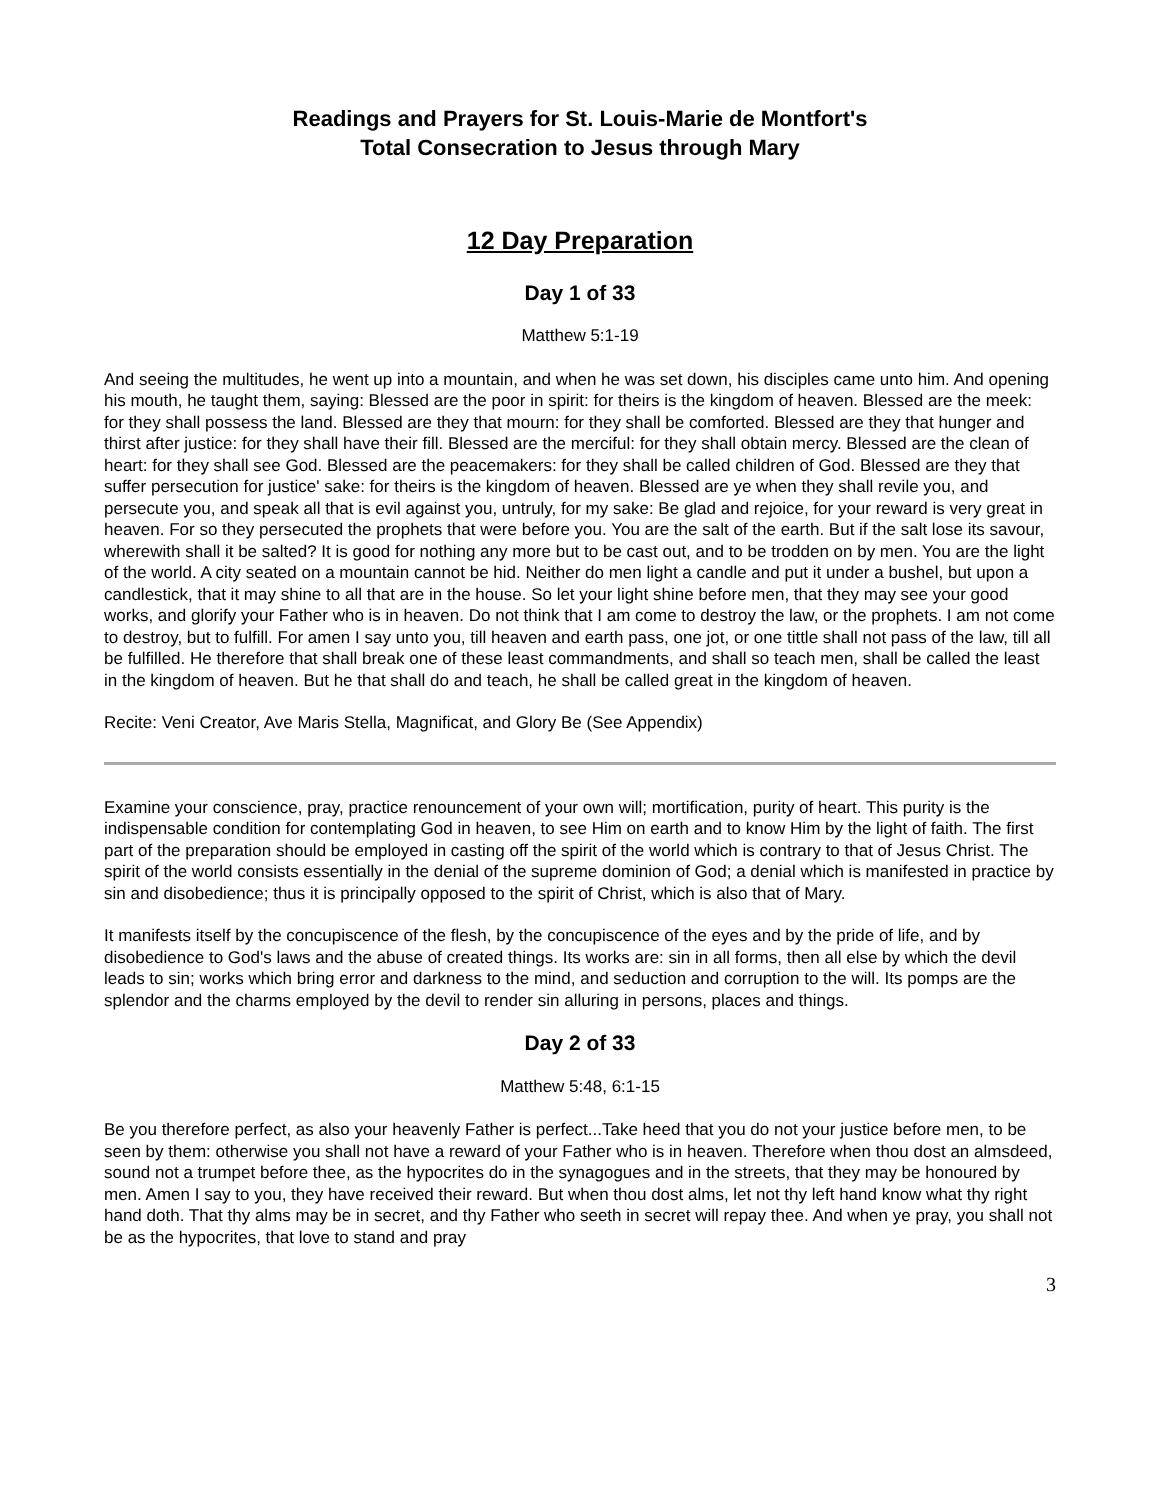Readings and Prayers for St. Louis-Marie de Montfort's
Total Consecration to Jesus through Mary
12 Day Preparation
Day 1 of 33
Matthew 5:1-19
And seeing the multitudes, he went up into a mountain, and when he was set down, his disciples came unto him. And opening his mouth, he taught them, saying: Blessed are the poor in spirit: for theirs is the kingdom of heaven. Blessed are the meek: for they shall possess the land. Blessed are they that mourn: for they shall be comforted. Blessed are they that hunger and thirst after justice: for they shall have their fill. Blessed are the merciful: for they shall obtain mercy. Blessed are the clean of heart: for they shall see God. Blessed are the peacemakers: for they shall be called children of God. Blessed are they that suffer persecution for justice' sake: for theirs is the kingdom of heaven. Blessed are ye when they shall revile you, and persecute you, and speak all that is evil against you, untruly, for my sake: Be glad and rejoice, for your reward is very great in heaven. For so they persecuted the prophets that were before you. You are the salt of the earth. But if the salt lose its savour, wherewith shall it be salted? It is good for nothing any more but to be cast out, and to be trodden on by men. You are the light of the world. A city seated on a mountain cannot be hid. Neither do men light a candle and put it under a bushel, but upon a candlestick, that it may shine to all that are in the house. So let your light shine before men, that they may see your good works, and glorify your Father who is in heaven. Do not think that I am come to destroy the law, or the prophets. I am not come to destroy, but to fulfill. For amen I say unto you, till heaven and earth pass, one jot, or one tittle shall not pass of the law, till all be fulfilled. He therefore that shall break one of these least commandments, and shall so teach men, shall be called the least in the kingdom of heaven. But he that shall do and teach, he shall be called great in the kingdom of heaven.
Recite: Veni Creator, Ave Maris Stella, Magnificat, and Glory Be (See Appendix)
Examine your conscience, pray, practice renouncement of your own will; mortification, purity of heart. This purity is the indispensable condition for contemplating God in heaven, to see Him on earth and to know Him by the light of faith. The first part of the preparation should be employed in casting off the spirit of the world which is contrary to that of Jesus Christ. The spirit of the world consists essentially in the denial of the supreme dominion of God; a denial which is manifested in practice by sin and disobedience; thus it is principally opposed to the spirit of Christ, which is also that of Mary.
It manifests itself by the concupiscence of the flesh, by the concupiscence of the eyes and by the pride of life, and by disobedience to God's laws and the abuse of created things. Its works are: sin in all forms, then all else by which the devil leads to sin; works which bring error and darkness to the mind, and seduction and corruption to the will. Its pomps are the splendor and the charms employed by the devil to render sin alluring in persons, places and things.
Day 2 of 33
Matthew 5:48, 6:1-15
Be you therefore perfect, as also your heavenly Father is perfect...Take heed that you do not your justice before men, to be seen by them: otherwise you shall not have a reward of your Father who is in heaven. Therefore when thou dost an almsdeed, sound not a trumpet before thee, as the hypocrites do in the synagogues and in the streets, that they may be honoured by men. Amen I say to you, they have received their reward. But when thou dost alms, let not thy left hand know what thy right hand doth. That thy alms may be in secret, and thy Father who seeth in secret will repay thee. And when ye pray, you shall not be as the hypocrites, that love to stand and pray
3